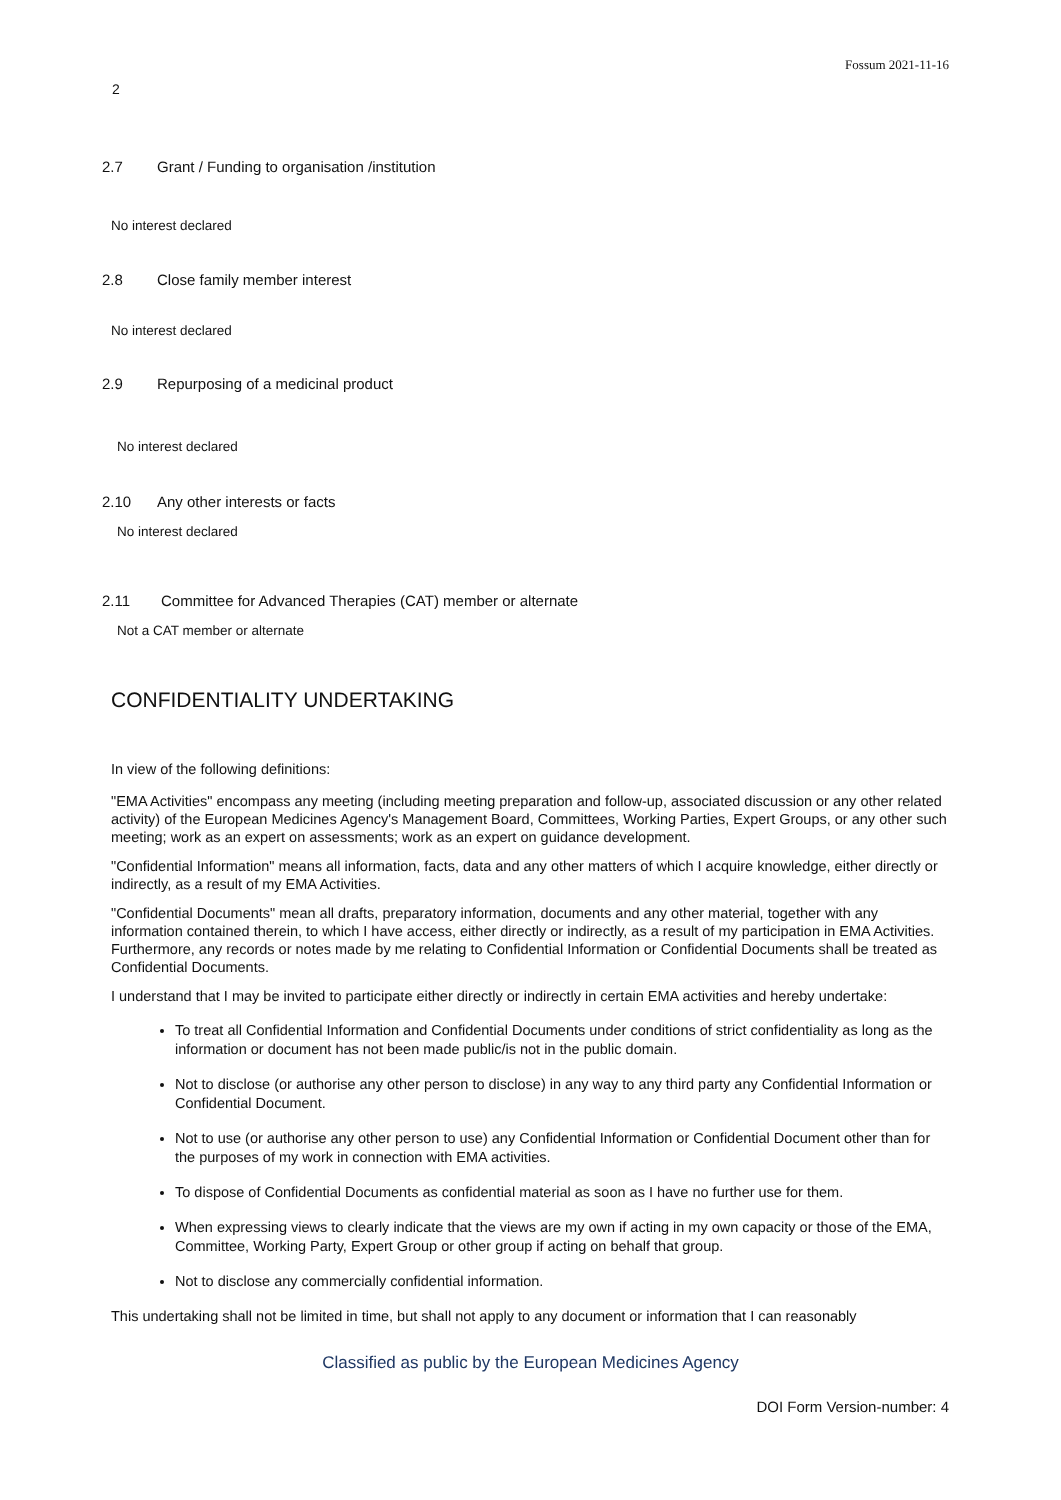Fossum 2021-11-16
2
2.7 Grant / Funding to organisation /institution
No interest declared
2.8 Close family member interest
No interest declared
2.9 Repurposing of a medicinal product
No interest declared
2.10 Any other interests or facts
No interest declared
2.11 Committee for Advanced Therapies (CAT) member or alternate
Not a CAT member or alternate
CONFIDENTIALITY UNDERTAKING
In view of the following definitions:
"EMA Activities" encompass any meeting (including meeting preparation and follow-up, associated discussion or any other related activity) of the European Medicines Agency's Management Board, Committees, Working Parties, Expert Groups, or any other such meeting; work as an expert on assessments; work as an expert on guidance development.
"Confidential Information" means all information, facts, data and any other matters of which I acquire knowledge, either directly or indirectly, as a result of my EMA Activities.
"Confidential Documents" mean all drafts, preparatory information, documents and any other material, together with any information contained therein, to which I have access, either directly or indirectly, as a result of my participation in EMA Activities. Furthermore, any records or notes made by me relating to Confidential Information or Confidential Documents shall be treated as Confidential Documents.
I understand that I may be invited to participate either directly or indirectly in certain EMA activities and hereby undertake:
To treat all Confidential Information and Confidential Documents under conditions of strict confidentiality as long as the information or document has not been made public/is not in the public domain.
Not to disclose (or authorise any other person to disclose) in any way to any third party any Confidential Information or Confidential Document.
Not to use (or authorise any other person to use) any Confidential Information or Confidential Document other than for the purposes of my work in connection with EMA activities.
To dispose of Confidential Documents as confidential material as soon as I have no further use for them.
When expressing views to clearly indicate that the views are my own if acting in my own capacity or those of the EMA, Committee, Working Party, Expert Group or other group if acting on behalf that group.
Not to disclose any commercially confidential information.
This undertaking shall not be limited in time, but shall not apply to any document or information that I can reasonably
Classified as public by the European Medicines Agency
DOI Form Version-number: 4